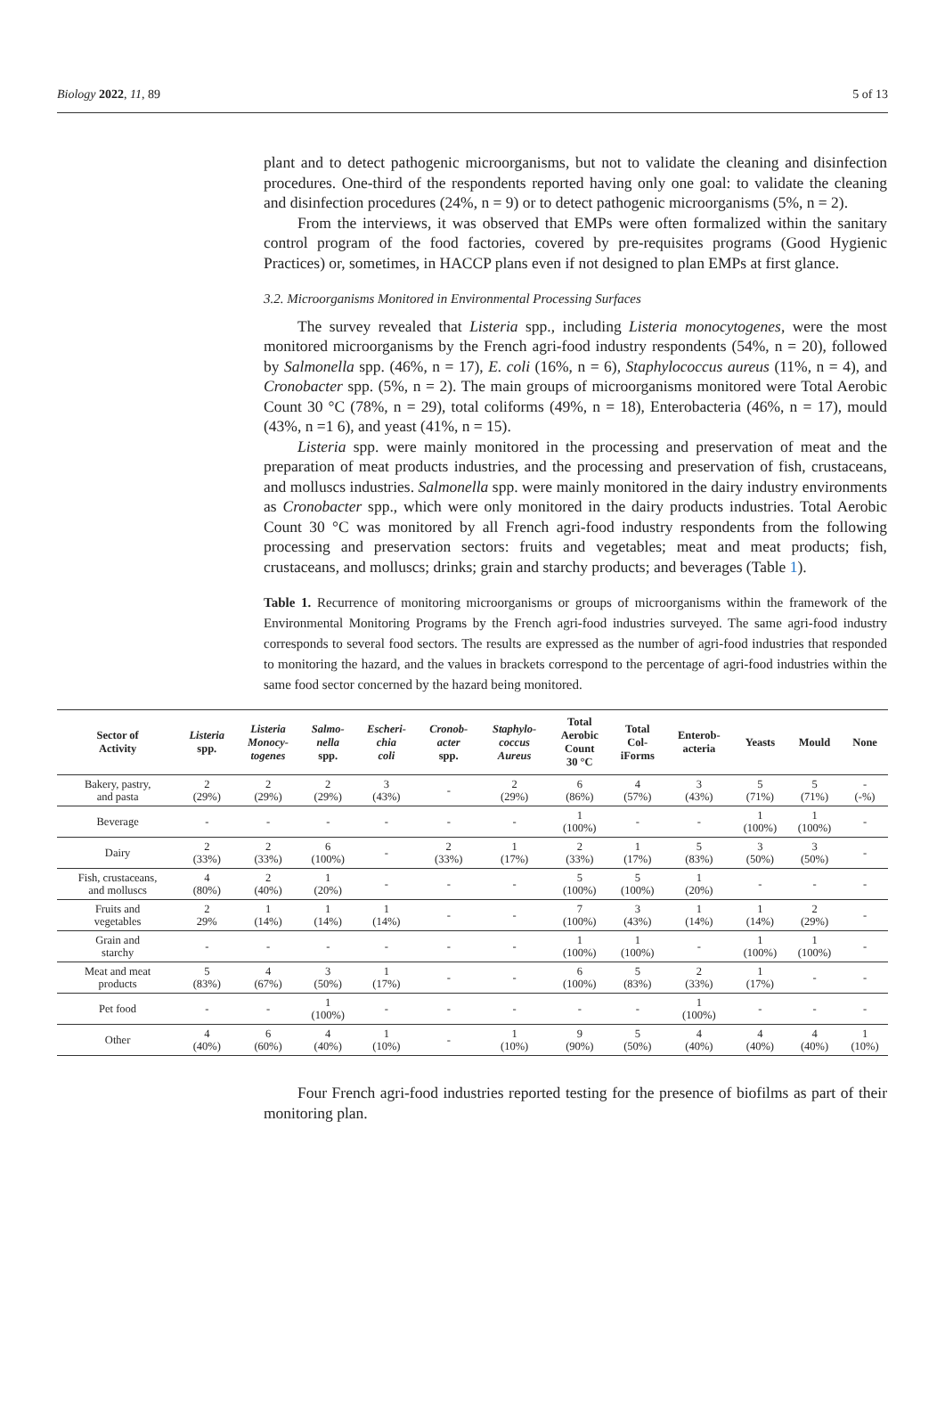Biology 2022, 11, 89 5 of 13
plant and to detect pathogenic microorganisms, but not to validate the cleaning and disinfection procedures. One-third of the respondents reported having only one goal: to validate the cleaning and disinfection procedures (24%, n = 9) or to detect pathogenic microorganisms (5%, n = 2).
From the interviews, it was observed that EMPs were often formalized within the sanitary control program of the food factories, covered by pre-requisites programs (Good Hygienic Practices) or, sometimes, in HACCP plans even if not designed to plan EMPs at first glance.
3.2. Microorganisms Monitored in Environmental Processing Surfaces
The survey revealed that Listeria spp., including Listeria monocytogenes, were the most monitored microorganisms by the French agri-food industry respondents (54%, n = 20), followed by Salmonella spp. (46%, n = 17), E. coli (16%, n = 6), Staphylococcus aureus (11%, n = 4), and Cronobacter spp. (5%, n = 2). The main groups of microorganisms monitored were Total Aerobic Count 30 °C (78%, n = 29), total coliforms (49%, n = 18), Enterobacteria (46%, n = 17), mould (43%, n =1 6), and yeast (41%, n = 15).
Listeria spp. were mainly monitored in the processing and preservation of meat and the preparation of meat products industries, and the processing and preservation of fish, crustaceans, and molluscs industries. Salmonella spp. were mainly monitored in the dairy industry environments as Cronobacter spp., which were only monitored in the dairy products industries. Total Aerobic Count 30 °C was monitored by all French agri-food industry respondents from the following processing and preservation sectors: fruits and vegetables; meat and meat products; fish, crustaceans, and molluscs; drinks; grain and starchy products; and beverages (Table 1).
Table 1. Recurrence of monitoring microorganisms or groups of microorganisms within the framework of the Environmental Monitoring Programs by the French agri-food industries surveyed. The same agri-food industry corresponds to several food sectors. The results are expressed as the number of agri-food industries that responded to monitoring the hazard, and the values in brackets correspond to the percentage of agri-food industries within the same food sector concerned by the hazard being monitored.
| Sector of Activity | Listeria spp. | Listeria Monocy- togenes | Salmo- nella spp. | Escheri- chia coli | Cronob- acter spp. | Staphylo- coccus Aureus | Total Aerobic Count 30 °C | Total Col- iForms | Enterob- acteria | Yeasts | Mould | None |
| --- | --- | --- | --- | --- | --- | --- | --- | --- | --- | --- | --- | --- |
| Bakery, pastry, and pasta | 2 (29%) | 2 (29%) | 2 (29%) | 3 (43%) | - | 2 (29%) | 6 (86%) | 4 (57%) | 3 (43%) | 5 (71%) | 5 (71%) | - (-%) |
| Beverage | - | - | - | - | - | - | 1 (100%) | - | - | 1 (100%) | 1 (100%) | - |
| Dairy | 2 (33%) | 2 (33%) | 6 (100%) | - | 2 (33%) | 1 (17%) | 2 (33%) | 1 (17%) | 5 (83%) | 3 (50%) | 3 (50%) | - |
| Fish, crustaceans, and molluscs | 4 (80%) | 2 (40%) | 1 (20%) | - | - | - | 5 (100%) | 5 (100%) | 1 (20%) | - | - | - |
| Fruits and vegetables | 2 29% | 1 (14%) | 1 (14%) | 1 (14%) | - | - | 7 (100%) | 3 (43%) | 1 (14%) | 1 (14%) | 2 (29%) | - |
| Grain and starchy | - | - | - | - | - | - | 1 (100%) | 1 (100%) | - | 1 (100%) | 1 (100%) | - |
| Meat and meat products | 5 (83%) | 4 (67%) | 3 (50%) | 1 (17%) | - | - | 6 (100%) | 5 (83%) | 2 (33%) | 1 (17%) | - | - |
| Pet food | - | - | 1 (100%) | - | - | - | - | - | 1 (100%) | - | - | - |
| Other | 4 (40%) | 6 (60%) | 4 (40%) | 1 (10%) | - | 1 (10%) | 9 (90%) | 5 (50%) | 4 (40%) | 4 (40%) | 4 (40%) | 1 (10%) |
Four French agri-food industries reported testing for the presence of biofilms as part of their monitoring plan.